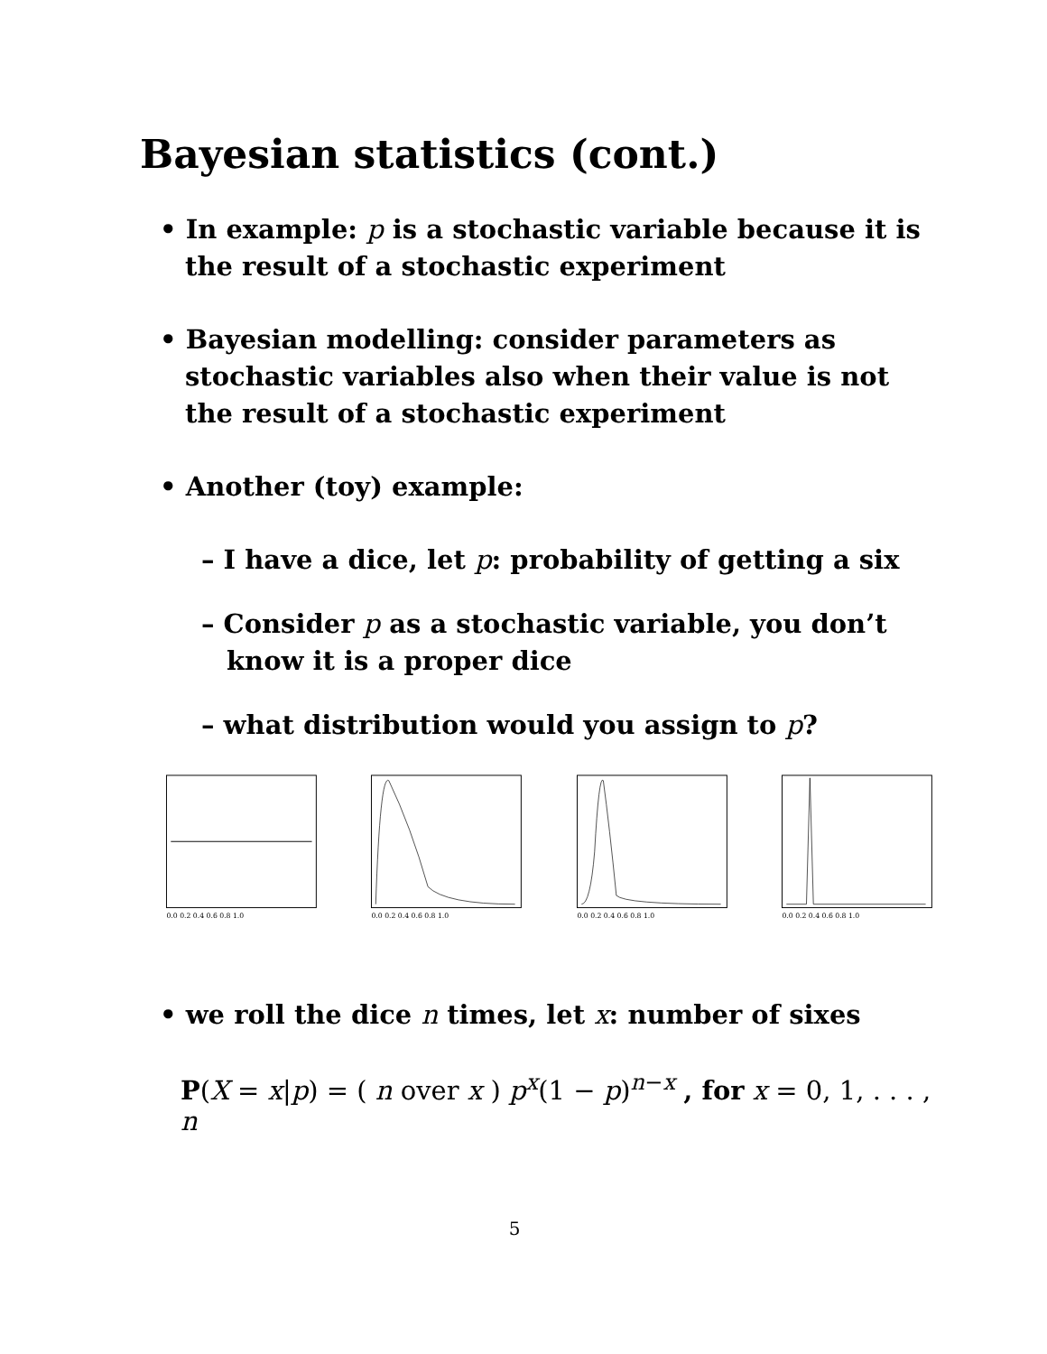Bayesian statistics (cont.)
• In example: p is a stochastic variable because it is the result of a stochastic experiment
• Bayesian modelling: consider parameters as stochastic variables also when their value is not the result of a stochastic experiment
• Another (toy) example:
– I have a dice, let p: probability of getting a six
– Consider p as a stochastic variable, you don’t know it is a proper dice
– what distribution would you assign to p?
0.0 0.2 0.4 0.6 0.8 1.0
0.0 0.2 0.4 0.6 0.8 1.0
0.0 0.2 0.4 0.6 0.8 1.0
0.0 0.2 0.4 0.6 0.8 1.0
• we roll the dice n times, let x: number of sixes
P(X = x|p) = ( n over x ) p<sup>x</sup>(1 − p)<sup>n−x</sup> , for x = 0, 1, . . . , n
5